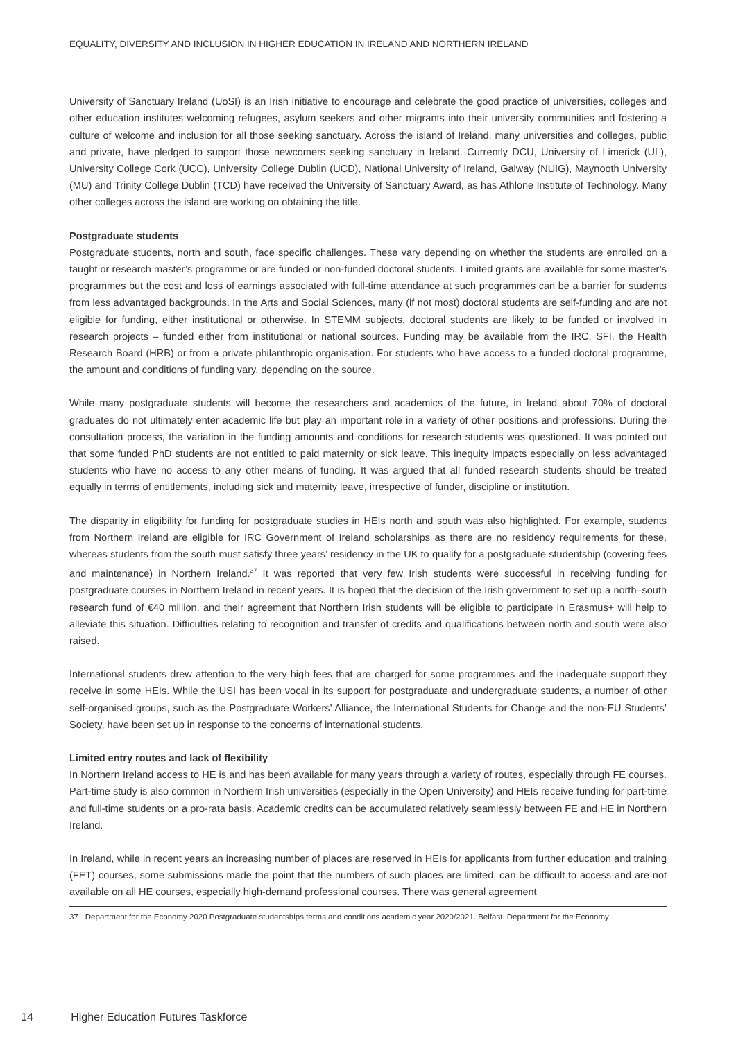EQUALITY, DIVERSITY AND INCLUSION IN HIGHER EDUCATION IN IRELAND AND NORTHERN IRELAND
University of Sanctuary Ireland (UoSI) is an Irish initiative to encourage and celebrate the good practice of universities, colleges and other education institutes welcoming refugees, asylum seekers and other migrants into their university communities and fostering a culture of welcome and inclusion for all those seeking sanctuary. Across the island of Ireland, many universities and colleges, public and private, have pledged to support those newcomers seeking sanctuary in Ireland. Currently DCU, University of Limerick (UL), University College Cork (UCC), University College Dublin (UCD), National University of Ireland, Galway (NUIG), Maynooth University (MU) and Trinity College Dublin (TCD) have received the University of Sanctuary Award, as has Athlone Institute of Technology. Many other colleges across the island are working on obtaining the title.
Postgraduate students
Postgraduate students, north and south, face specific challenges. These vary depending on whether the students are enrolled on a taught or research master’s programme or are funded or non-funded doctoral students. Limited grants are available for some master’s programmes but the cost and loss of earnings associated with full-time attendance at such programmes can be a barrier for students from less advantaged backgrounds. In the Arts and Social Sciences, many (if not most) doctoral students are self-funding and are not eligible for funding, either institutional or otherwise. In STEMM subjects, doctoral students are likely to be funded or involved in research projects – funded either from institutional or national sources. Funding may be available from the IRC, SFI, the Health Research Board (HRB) or from a private philanthropic organisation. For students who have access to a funded doctoral programme, the amount and conditions of funding vary, depending on the source.
While many postgraduate students will become the researchers and academics of the future, in Ireland about 70% of doctoral graduates do not ultimately enter academic life but play an important role in a variety of other positions and professions. During the consultation process, the variation in the funding amounts and conditions for research students was questioned. It was pointed out that some funded PhD students are not entitled to paid maternity or sick leave. This inequity impacts especially on less advantaged students who have no access to any other means of funding. It was argued that all funded research students should be treated equally in terms of entitlements, including sick and maternity leave, irrespective of funder, discipline or institution.
The disparity in eligibility for funding for postgraduate studies in HEIs north and south was also highlighted. For example, students from Northern Ireland are eligible for IRC Government of Ireland scholarships as there are no residency requirements for these, whereas students from the south must satisfy three years’ residency in the UK to qualify for a postgraduate studentship (covering fees and maintenance) in Northern Ireland.<sup>37</sup> It was reported that very few Irish students were successful in receiving funding for postgraduate courses in Northern Ireland in recent years. It is hoped that the decision of the Irish government to set up a north–south research fund of €40 million, and their agreement that Northern Irish students will be eligible to participate in Erasmus+ will help to alleviate this situation. Difficulties relating to recognition and transfer of credits and qualifications between north and south were also raised.
International students drew attention to the very high fees that are charged for some programmes and the inadequate support they receive in some HEIs. While the USI has been vocal in its support for postgraduate and undergraduate students, a number of other self-organised groups, such as the Postgraduate Workers’ Alliance, the International Students for Change and the non-EU Students’ Society, have been set up in response to the concerns of international students.
Limited entry routes and lack of flexibility
In Northern Ireland access to HE is and has been available for many years through a variety of routes, especially through FE courses. Part-time study is also common in Northern Irish universities (especially in the Open University) and HEIs receive funding for part-time and full-time students on a pro-rata basis. Academic credits can be accumulated relatively seamlessly between FE and HE in Northern Ireland.
In Ireland, while in recent years an increasing number of places are reserved in HEIs for applicants from further education and training (FET) courses, some submissions made the point that the numbers of such places are limited, can be difficult to access and are not available on all HE courses, especially high-demand professional courses. There was general agreement
37 Department for the Economy 2020 Postgraduate studentships terms and conditions academic year 2020/2021. Belfast. Department for the Economy
14 Higher Education Futures Taskforce